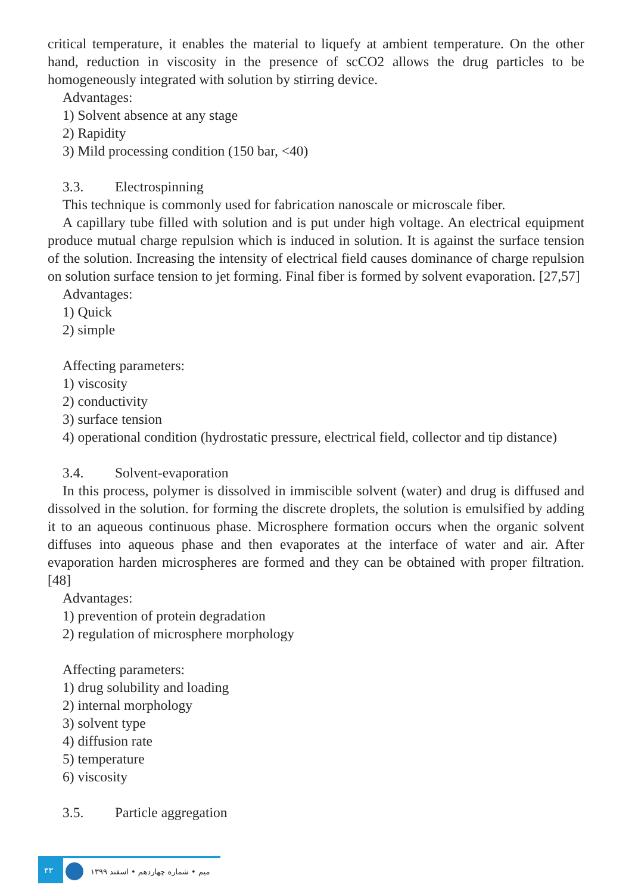critical temperature, it enables the material to liquefy at ambient temperature. On the other hand, reduction in viscosity in the presence of scCO2 allows the drug particles to be homogeneously integrated with solution by stirring device.
Advantages:
1) Solvent absence at any stage
2) Rapidity
3) Mild processing condition (150 bar, <40)
3.3. Electrospinning
This technique is commonly used for fabrication nanoscale or microscale fiber.
A capillary tube filled with solution and is put under high voltage. An electrical equipment produce mutual charge repulsion which is induced in solution. It is against the surface tension of the solution. Increasing the intensity of electrical field causes dominance of charge repulsion on solution surface tension to jet forming. Final fiber is formed by solvent evaporation. [27,57]
Advantages:
1) Quick
2) simple
Affecting parameters:
1) viscosity
2) conductivity
3) surface tension
4) operational condition (hydrostatic pressure, electrical field, collector and tip distance)
3.4. Solvent-evaporation
In this process, polymer is dissolved in immiscible solvent (water) and drug is diffused and dissolved in the solution. for forming the discrete droplets, the solution is emulsified by adding it to an aqueous continuous phase. Microsphere formation occurs when the organic solvent diffuses into aqueous phase and then evaporates at the interface of water and air. After evaporation harden microspheres are formed and they can be obtained with proper filtration. [48]
Advantages:
1) prevention of protein degradation
2) regulation of microsphere morphology
Affecting parameters:
1) drug solubility and loading
2) internal morphology
3) solvent type
4) diffusion rate
5) temperature
6) viscosity
3.5. Particle aggregation
۳۳
میم • شماره چهاردهم • اسفند ۱۳۹۹